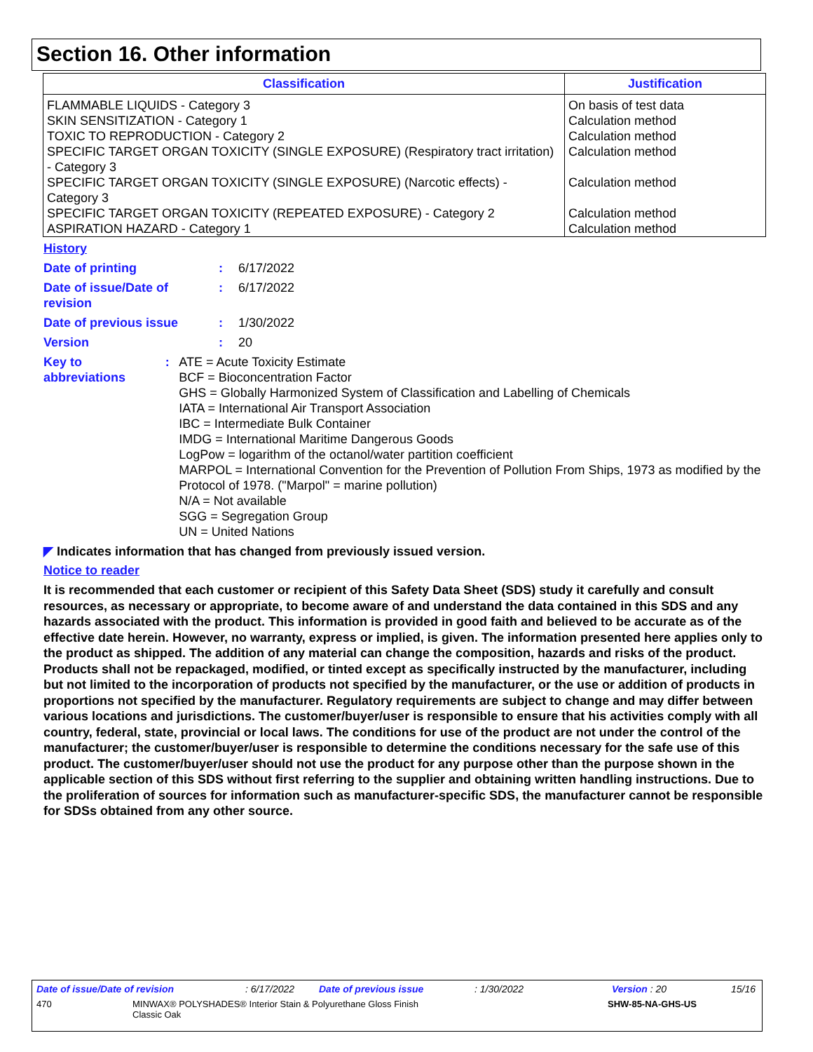Section 16. Other information
| Classification | Justification |
| --- | --- |
| FLAMMABLE LIQUIDS - Category 3 | On basis of test data |
| SKIN SENSITIZATION - Category 1 | Calculation method |
| TOXIC TO REPRODUCTION - Category 2 | Calculation method |
| SPECIFIC TARGET ORGAN TOXICITY (SINGLE EXPOSURE) (Respiratory tract irritation) - Category 3 | Calculation method |
| SPECIFIC TARGET ORGAN TOXICITY (SINGLE EXPOSURE) (Narcotic effects) - Category 3 | Calculation method |
| SPECIFIC TARGET ORGAN TOXICITY (REPEATED EXPOSURE) - Category 2 | Calculation method |
| ASPIRATION HAZARD - Category 1 | Calculation method |
History
Date of printing : 6/17/2022
Date of issue/Date of
revision
: 6/17/2022
Date of previous issue : 1/30/2022
Version : 20
Key to abbreviations : ATE = Acute Toxicity Estimate
BCF = Bioconcentration Factor
GHS = Globally Harmonized System of Classification and Labelling of Chemicals
IATA = International Air Transport Association
IBC = Intermediate Bulk Container
IMDG = International Maritime Dangerous Goods
LogPow = logarithm of the octanol/water partition coefficient
MARPOL = International Convention for the Prevention of Pollution From Ships, 1973 as modified by the Protocol of 1978. ("Marpol" = marine pollution)
N/A = Not available
SGG = Segregation Group
UN = United Nations
◤ Indicates information that has changed from previously issued version.
Notice to reader
It is recommended that each customer or recipient of this Safety Data Sheet (SDS) study it carefully and consult resources, as necessary or appropriate, to become aware of and understand the data contained in this SDS and any hazards associated with the product. This information is provided in good faith and believed to be accurate as of the effective date herein. However, no warranty, express or implied, is given. The information presented here applies only to the product as shipped. The addition of any material can change the composition, hazards and risks of the product. Products shall not be repackaged, modified, or tinted except as specifically instructed by the manufacturer, including but not limited to the incorporation of products not specified by the manufacturer, or the use or addition of products in proportions not specified by the manufacturer. Regulatory requirements are subject to change and may differ between various locations and jurisdictions. The customer/buyer/user is responsible to ensure that his activities comply with all country, federal, state, provincial or local laws. The conditions for use of the product are not under the control of the manufacturer; the customer/buyer/user is responsible to determine the conditions necessary for the safe use of this product. The customer/buyer/user should not use the product for any purpose other than the purpose shown in the applicable section of this SDS without first referring to the supplier and obtaining written handling instructions. Due to the proliferation of sources for information such as manufacturer-specific SDS, the manufacturer cannot be responsible for SDSs obtained from any other source.
Date of issue/Date of revision : 6/17/2022 Date of previous issue : 1/30/2022 Version : 20 15/16
470 MINWAX® POLYSHADES® Interior Stain & Polyurethane Gloss Finish
Classic Oak
SHW-85-NA-GHS-US